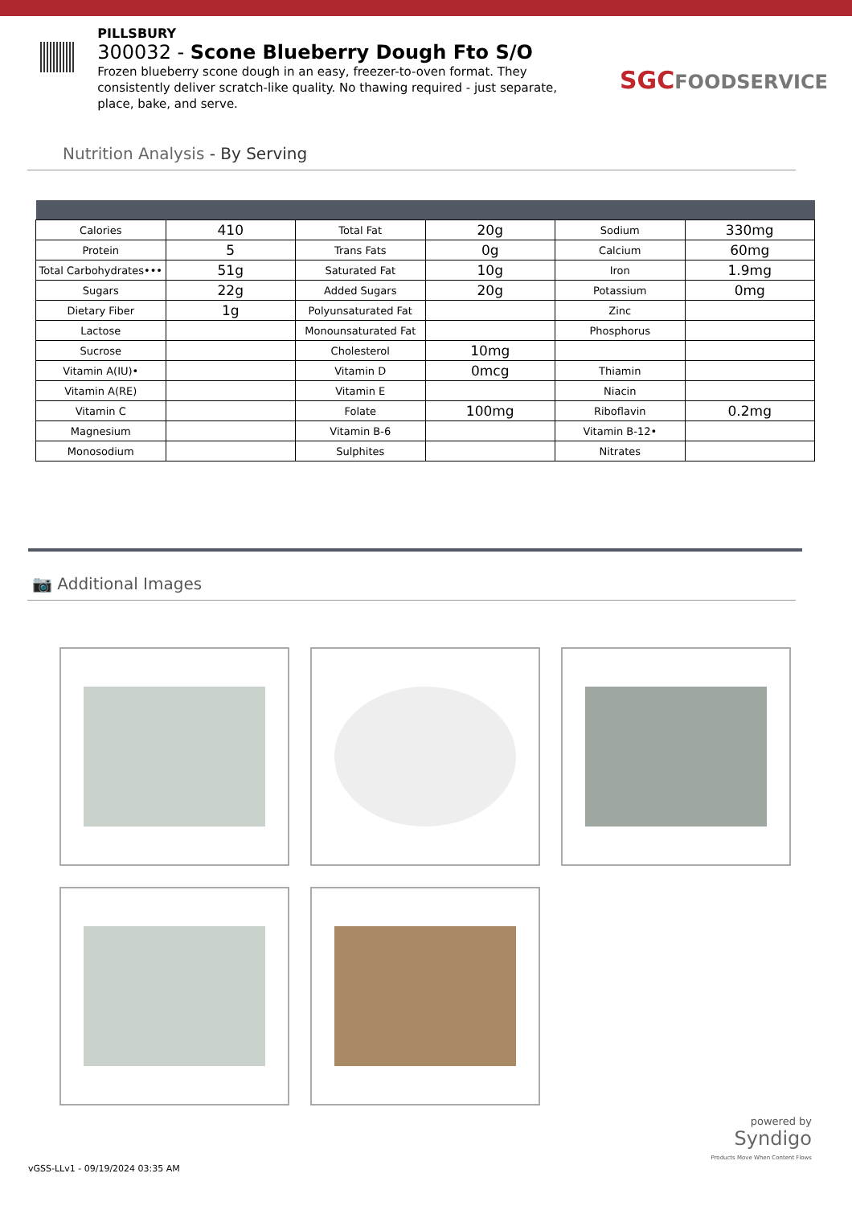PILLSBURY
300032 - Scone Blueberry Dough Fto S/O
Frozen blueberry scone dough in an easy, freezer-to-oven format. They consistently deliver scratch-like quality. No thawing required - just separate, place, bake, and serve.
SGCFOODSERVICE
Nutrition Analysis - By Serving
| Calories | 410 | Total Fat | 20g | Sodium | 330mg |
| Protein | 5 | Trans Fats | 0g | Calcium | 60mg |
| Total Carbohydrates••• | 51g | Saturated Fat | 10g | Iron | 1.9mg |
| Sugars | 22g | Added Sugars | 20g | Potassium | 0mg |
| Dietary Fiber | 1g | Polyunsaturated Fat | | Zinc | |
| Lactose | | Monounsaturated Fat | | Phosphorus | |
| Sucrose | | Cholesterol | 10mg | | |
| Vitamin A(IU)• | | Vitamin D | 0mcg | Thiamin | |
| Vitamin A(RE) | | Vitamin E | | Niacin | |
| Vitamin C | | Folate | 100mg | Riboflavin | 0.2mg |
| Magnesium | | Vitamin B-6 | | Vitamin B-12• | |
| Monosodium | | Sulphites | | Nitrates | |
📷 Additional Images
powered by
Syndigo
Products Move When Content Flows
vGSS-LLv1 - 09/19/2024 03:35 AM